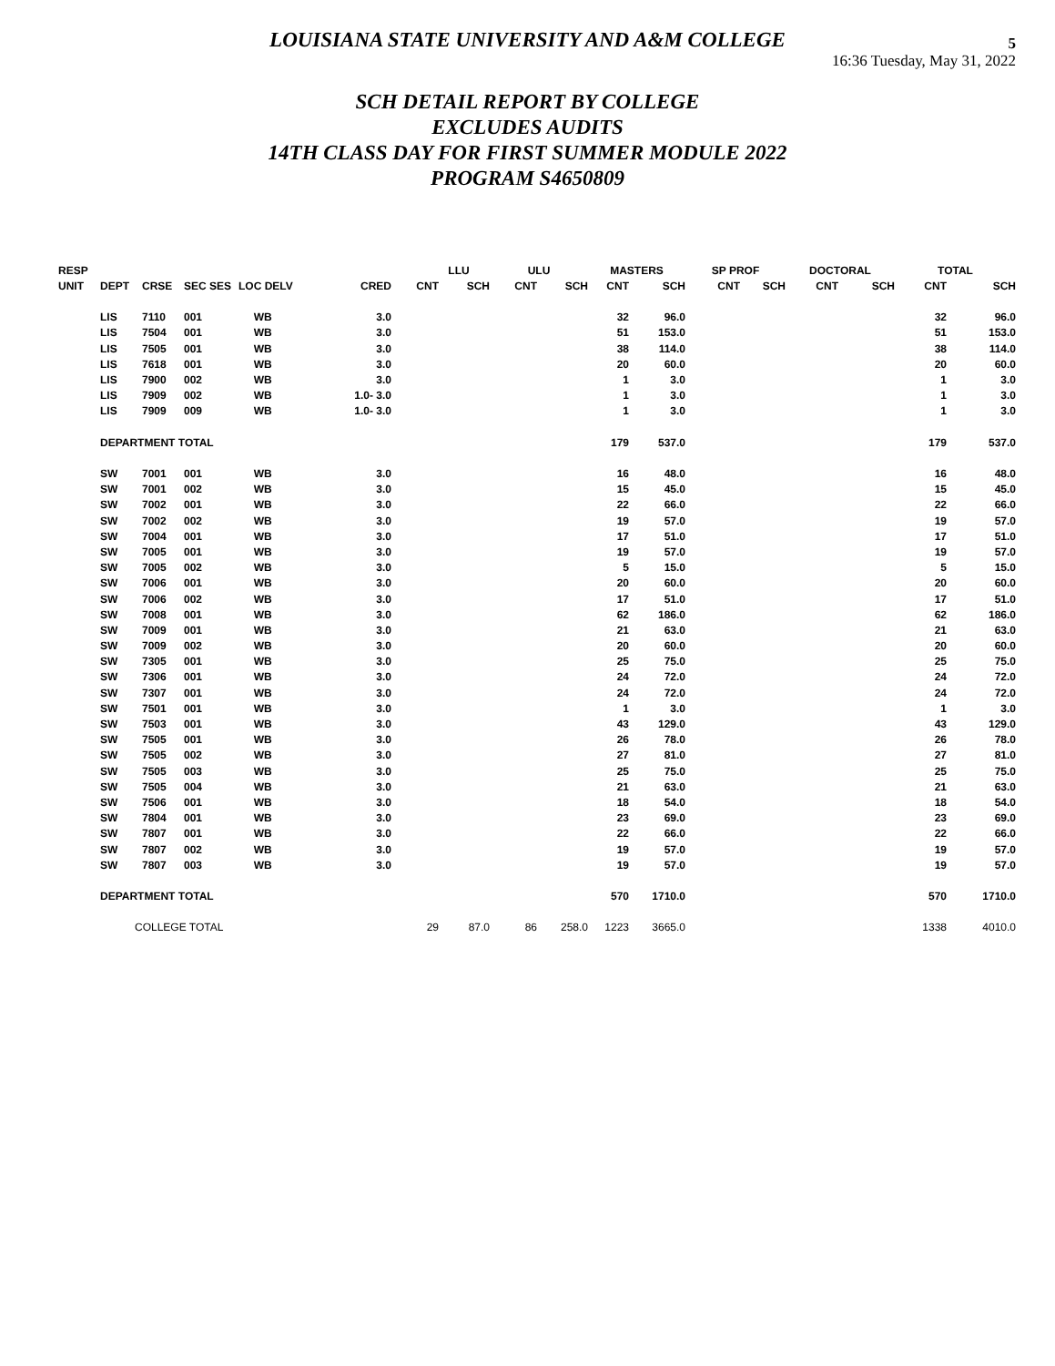5
16:36 Tuesday, May 31, 2022
LOUISIANA STATE UNIVERSITY AND A&M COLLEGE
SCH DETAIL REPORT BY COLLEGE
EXCLUDES AUDITS
14TH CLASS DAY FOR FIRST SUMMER MODULE 2022
PROGRAM S4650809
| RESP | | | | | | LLU | | ULU | | MASTERS | | SP PROF | | DOCTORAL | | TOTAL | |
| --- | --- | --- | --- | --- | --- | --- | --- | --- | --- | --- | --- | --- | --- | --- | --- | --- | --- |
| UNIT | DEPT | CRSE | SEC SES | LOC DELV | CRED | CNT | SCH | CNT | SCH | CNT | SCH | CNT | SCH | CNT | SCH | CNT | SCH |
| | LIS | 7110 | 001 | WB | 3.0 | | | | | 32 | 96.0 | | | | | 32 | 96.0 |
| | LIS | 7504 | 001 | WB | 3.0 | | | | | 51 | 153.0 | | | | | 51 | 153.0 |
| | LIS | 7505 | 001 | WB | 3.0 | | | | | 38 | 114.0 | | | | | 38 | 114.0 |
| | LIS | 7618 | 001 | WB | 3.0 | | | | | 20 | 60.0 | | | | | 20 | 60.0 |
| | LIS | 7900 | 002 | WB | 3.0 | | | | | 1 | 3.0 | | | | | 1 | 3.0 |
| | LIS | 7909 | 002 | WB | 1.0- 3.0 | | | | | 1 | 3.0 | | | | | 1 | 3.0 |
| | LIS | 7909 | 009 | WB | 1.0- 3.0 | | | | | 1 | 3.0 | | | | | 1 | 3.0 |
| | DEPARTMENT TOTAL | | | | | | | | | 179 | 537.0 | | | | | 179 | 537.0 |
| | SW | 7001 | 001 | WB | 3.0 | | | | | 16 | 48.0 | | | | | 16 | 48.0 |
| | SW | 7001 | 002 | WB | 3.0 | | | | | 15 | 45.0 | | | | | 15 | 45.0 |
| | SW | 7002 | 001 | WB | 3.0 | | | | | 22 | 66.0 | | | | | 22 | 66.0 |
| | SW | 7002 | 002 | WB | 3.0 | | | | | 19 | 57.0 | | | | | 19 | 57.0 |
| | SW | 7004 | 001 | WB | 3.0 | | | | | 17 | 51.0 | | | | | 17 | 51.0 |
| | SW | 7005 | 001 | WB | 3.0 | | | | | 19 | 57.0 | | | | | 19 | 57.0 |
| | SW | 7005 | 002 | WB | 3.0 | | | | | 5 | 15.0 | | | | | 5 | 15.0 |
| | SW | 7006 | 001 | WB | 3.0 | | | | | 20 | 60.0 | | | | | 20 | 60.0 |
| | SW | 7006 | 002 | WB | 3.0 | | | | | 17 | 51.0 | | | | | 17 | 51.0 |
| | SW | 7008 | 001 | WB | 3.0 | | | | | 62 | 186.0 | | | | | 62 | 186.0 |
| | SW | 7009 | 001 | WB | 3.0 | | | | | 21 | 63.0 | | | | | 21 | 63.0 |
| | SW | 7009 | 002 | WB | 3.0 | | | | | 20 | 60.0 | | | | | 20 | 60.0 |
| | SW | 7305 | 001 | WB | 3.0 | | | | | 25 | 75.0 | | | | | 25 | 75.0 |
| | SW | 7306 | 001 | WB | 3.0 | | | | | 24 | 72.0 | | | | | 24 | 72.0 |
| | SW | 7307 | 001 | WB | 3.0 | | | | | 24 | 72.0 | | | | | 24 | 72.0 |
| | SW | 7501 | 001 | WB | 3.0 | | | | | 1 | 3.0 | | | | | 1 | 3.0 |
| | SW | 7503 | 001 | WB | 3.0 | | | | | 43 | 129.0 | | | | | 43 | 129.0 |
| | SW | 7505 | 001 | WB | 3.0 | | | | | 26 | 78.0 | | | | | 26 | 78.0 |
| | SW | 7505 | 002 | WB | 3.0 | | | | | 27 | 81.0 | | | | | 27 | 81.0 |
| | SW | 7505 | 003 | WB | 3.0 | | | | | 25 | 75.0 | | | | | 25 | 75.0 |
| | SW | 7505 | 004 | WB | 3.0 | | | | | 21 | 63.0 | | | | | 21 | 63.0 |
| | SW | 7506 | 001 | WB | 3.0 | | | | | 18 | 54.0 | | | | | 18 | 54.0 |
| | SW | 7804 | 001 | WB | 3.0 | | | | | 23 | 69.0 | | | | | 23 | 69.0 |
| | SW | 7807 | 001 | WB | 3.0 | | | | | 22 | 66.0 | | | | | 22 | 66.0 |
| | SW | 7807 | 002 | WB | 3.0 | | | | | 19 | 57.0 | | | | | 19 | 57.0 |
| | SW | 7807 | 003 | WB | 3.0 | | | | | 19 | 57.0 | | | | | 19 | 57.0 |
| | DEPARTMENT TOTAL | | | | | | | | | 570 | 1710.0 | | | | | 570 | 1710.0 |
| | COLLEGE TOTAL | | | | | 29 | 87.0 | 86 | 258.0 | 1223 | 3665.0 | | | | | 1338 | 4010.0 |